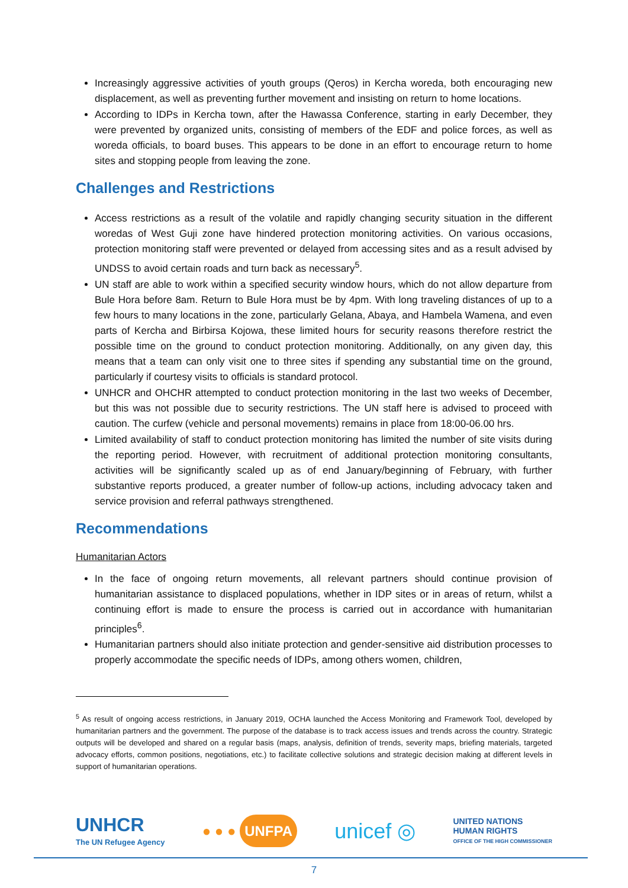Increasingly aggressive activities of youth groups (Qeros) in Kercha woreda, both encouraging new displacement, as well as preventing further movement and insisting on return to home locations.
According to IDPs in Kercha town, after the Hawassa Conference, starting in early December, they were prevented by organized units, consisting of members of the EDF and police forces, as well as woreda officials, to board buses. This appears to be done in an effort to encourage return to home sites and stopping people from leaving the zone.
Challenges and Restrictions
Access restrictions as a result of the volatile and rapidly changing security situation in the different woredas of West Guji zone have hindered protection monitoring activities. On various occasions, protection monitoring staff were prevented or delayed from accessing sites and as a result advised by UNDSS to avoid certain roads and turn back as necessary<sup>5</sup>.
UN staff are able to work within a specified security window hours, which do not allow departure from Bule Hora before 8am. Return to Bule Hora must be by 4pm. With long traveling distances of up to a few hours to many locations in the zone, particularly Gelana, Abaya, and Hambela Wamena, and even parts of Kercha and Birbirsa Kojowa, these limited hours for security reasons therefore restrict the possible time on the ground to conduct protection monitoring. Additionally, on any given day, this means that a team can only visit one to three sites if spending any substantial time on the ground, particularly if courtesy visits to officials is standard protocol.
UNHCR and OHCHR attempted to conduct protection monitoring in the last two weeks of December, but this was not possible due to security restrictions. The UN staff here is advised to proceed with caution. The curfew (vehicle and personal movements) remains in place from 18:00-06.00 hrs.
Limited availability of staff to conduct protection monitoring has limited the number of site visits during the reporting period. However, with recruitment of additional protection monitoring consultants, activities will be significantly scaled up as of end January/beginning of February, with further substantive reports produced, a greater number of follow-up actions, including advocacy taken and service provision and referral pathways strengthened.
Recommendations
Humanitarian Actors
In the face of ongoing return movements, all relevant partners should continue provision of humanitarian assistance to displaced populations, whether in IDP sites or in areas of return, whilst a continuing effort is made to ensure the process is carried out in accordance with humanitarian principles<sup>6</sup>.
Humanitarian partners should also initiate protection and gender-sensitive aid distribution processes to properly accommodate the specific needs of IDPs, among others women, children,
<sup>5</sup> As result of ongoing access restrictions, in January 2019, OCHA launched the Access Monitoring and Framework Tool, developed by humanitarian partners and the government. The purpose of the database is to track access issues and trends across the country. Strategic outputs will be developed and shared on a regular basis (maps, analysis, definition of trends, severity maps, briefing materials, targeted advocacy efforts, common positions, negotiations, etc.) to facilitate collective solutions and strategic decision making at different levels in support of humanitarian operations.
UNHCR
The UN Refugee Agency
● ● ● UNFPA
unicef ◎
UNITED NATIONS
HUMAN RIGHTS
OFFICE OF THE HIGH COMMISSIONER
7